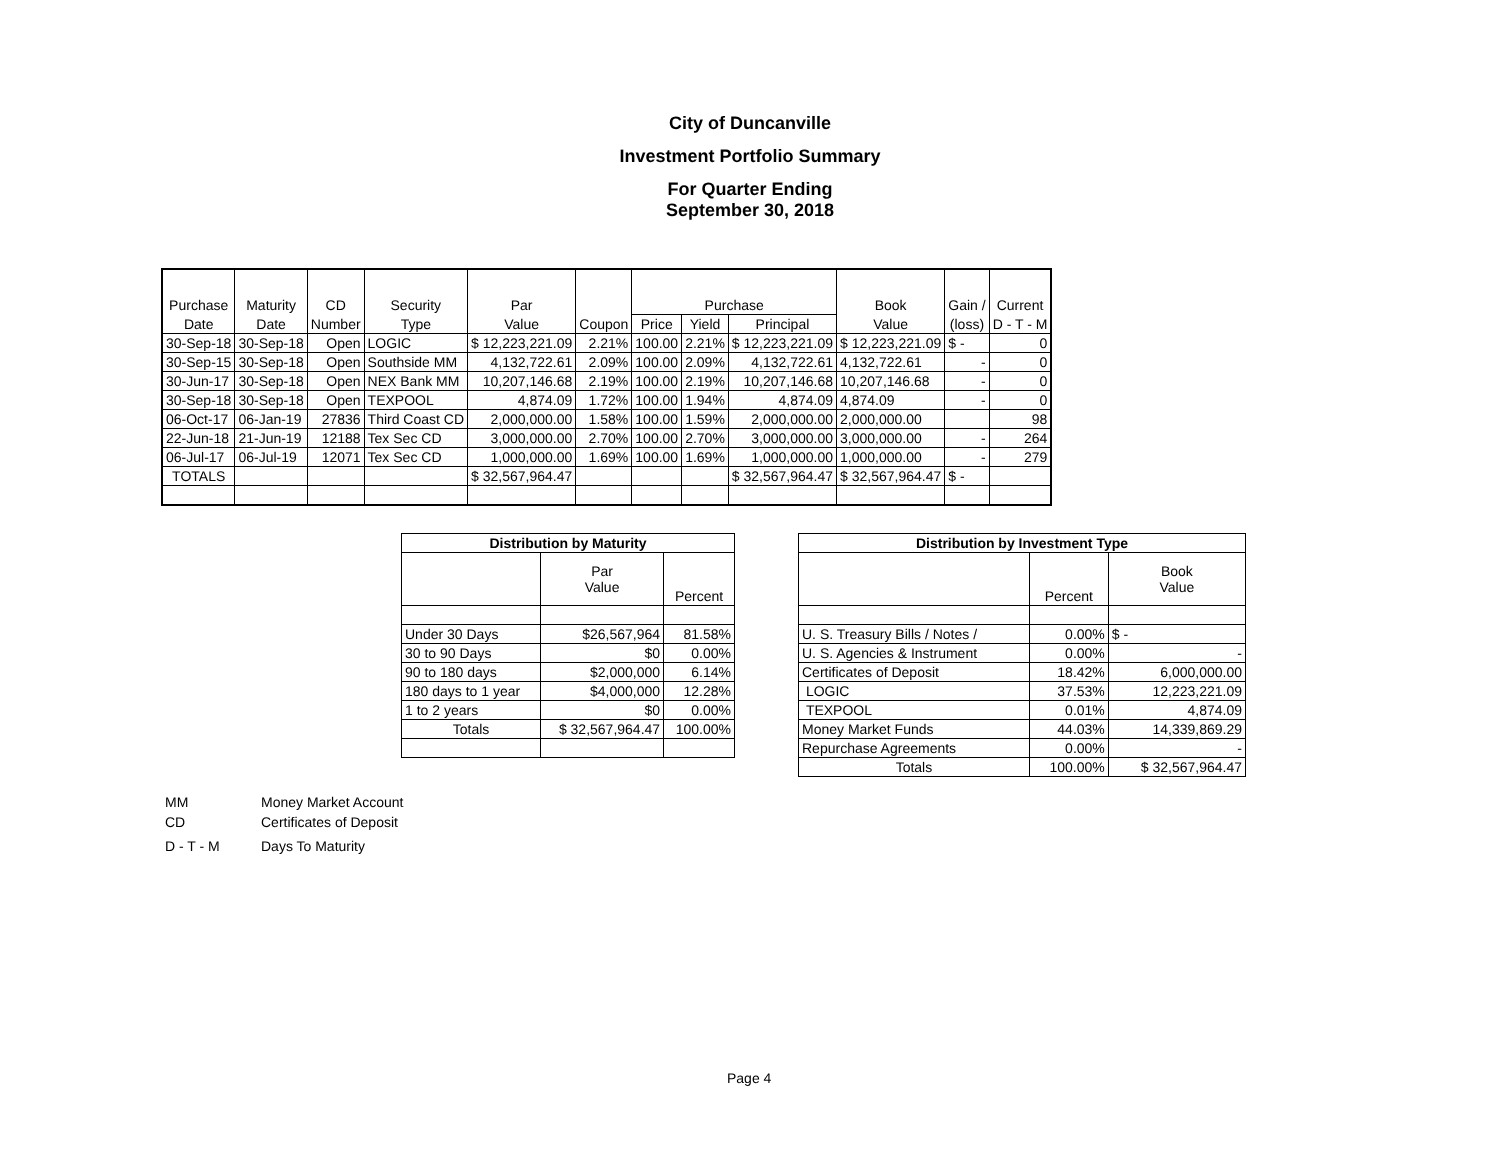City of Duncanville
Investment Portfolio Summary
For Quarter Ending
September 30, 2018
| Purchase | Maturity | CD | Security | Par | | Purchase | | | Book | Gain / | Current |
| --- | --- | --- | --- | --- | --- | --- | --- | --- | --- | --- | --- |
| Date | Date | Number | Type | Value | Coupon | Price | Yield | Principal | Value | (loss) | D - T - M |
| 30-Sep-18 | 30-Sep-18 | Open | LOGIC | $ 12,223,221.09 | 2.21% | 100.00 | 2.21% | $ 12,223,221.09 | $ 12,223,221.09 | $ - | 0 |
| 30-Sep-15 | 30-Sep-18 | Open | Southside MM | 4,132,722.61 | 2.09% | 100.00 | 2.09% | 4,132,722.61 | 4,132,722.61 | - | 0 |
| 30-Jun-17 | 30-Sep-18 | Open | NEX Bank MM | 10,207,146.68 | 2.19% | 100.00 | 2.19% | 10,207,146.68 | 10,207,146.68 | - | 0 |
| 30-Sep-18 | 30-Sep-18 | Open | TEXPOOL | 4,874.09 | 1.72% | 100.00 | 1.94% | 4,874.09 | 4,874.09 | - | 0 |
| 06-Oct-17 | 06-Jan-19 | 27836 | Third Coast CD | 2,000,000.00 | 1.58% | 100.00 | 1.59% | 2,000,000.00 | 2,000,000.00 | | 98 |
| 22-Jun-18 | 21-Jun-19 | 12188 | Tex Sec CD | 3,000,000.00 | 2.70% | 100.00 | 2.70% | 3,000,000.00 | 3,000,000.00 | - | 264 |
| 06-Jul-17 | 06-Jul-19 | 12071 | Tex Sec CD | 1,000,000.00 | 1.69% | 100.00 | 1.69% | 1,000,000.00 | 1,000,000.00 | - | 279 |
| TOTALS | | | | $ 32,567,964.47 | | | | $ 32,567,964.47 | $ 32,567,964.47 | $ - | |
| Distribution by Maturity | | |
| --- | --- | --- |
| | Par Value | Percent |
| Under 30 Days | $26,567,964 | 81.58% |
| 30 to 90 Days | $0 | 0.00% |
| 90 to 180 days | $2,000,000 | 6.14% |
| 180 days to 1 year | $4,000,000 | 12.28% |
| 1 to 2 years | $0 | 0.00% |
| Totals | $ 32,567,964.47 | 100.00% |
| Distribution by Investment Type | | |
| --- | --- | --- |
| | Percent | Book Value |
| U. S. Treasury Bills / Notes / | 0.00% | $ - |
| U. S. Agencies & Instrument | 0.00% | - |
| Certificates of Deposit | 18.42% | 6,000,000.00 |
| LOGIC | 37.53% | 12,223,221.09 |
| TEXPOOL | 0.01% | 4,874.09 |
| Money Market Funds | 44.03% | 14,339,869.29 |
| Repurchase Agreements | 0.00% | - |
| Totals | 100.00% | $ 32,567,964.47 |
MM Money Market Account
CD Certificates of Deposit
D - T - M Days To Maturity
Page 4